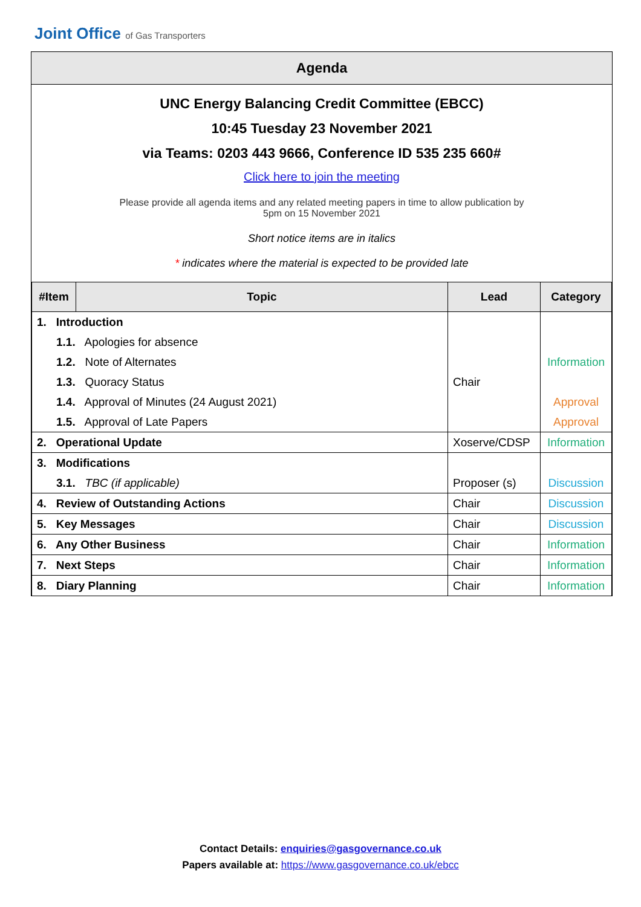Joint Office of Gas Transporters
Agenda
UNC Energy Balancing Credit Committee (EBCC)
10:45 Tuesday 23 November 2021
via Teams: 0203 443 9666, Conference ID 535 235 660#
Click here to join the meeting
Please provide all agenda items and any related meeting papers in time to allow publication by
5pm on 15 November 2021
Short notice items are in italics
* indicates where the material is expected to be provided late
| #Item | Topic | Lead | Category |
| --- | --- | --- | --- |
| 1. Introduction | | | |
| 1.1. Apologies for absence | | | |
| 1.2. Note of Alternates | | | Information |
| 1.3. Quoracy Status | | Chair | |
| 1.4. Approval of Minutes (24 August 2021) | | | Approval |
| 1.5. Approval of Late Papers | | | Approval |
| 2. Operational Update | | Xoserve/CDSP | Information |
| 3. Modifications | | | |
| 3.1. TBC (if applicable) | | Proposer (s) | Discussion |
| 4. Review of Outstanding Actions | | Chair | Discussion |
| 5. Key Messages | | Chair | Discussion |
| 6. Any Other Business | | Chair | Information |
| 7. Next Steps | | Chair | Information |
| 8. Diary Planning | | Chair | Information |
Contact Details: enquiries@gasgovernance.co.uk
Papers available at: https://www.gasgovernance.co.uk/ebcc